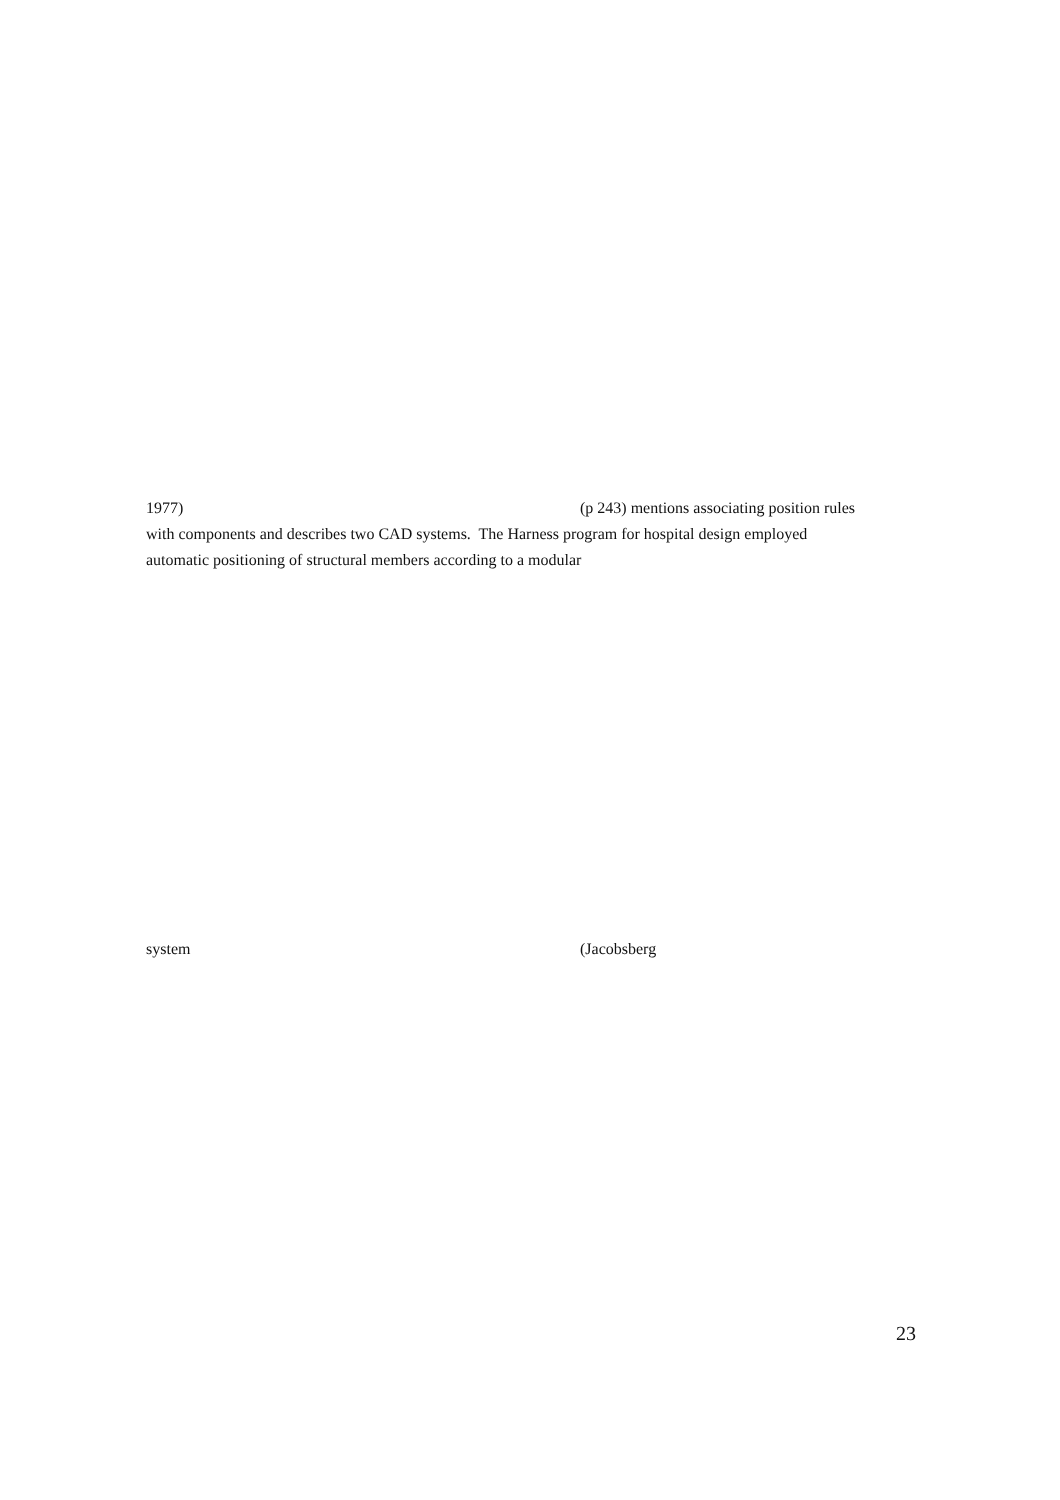1977) (p 243) mentions associating position rules
with components and describes two CAD systems. The Harness program for hospital design employed
automatic positioning of structural members according to a modular
system (Jacobsberg
23